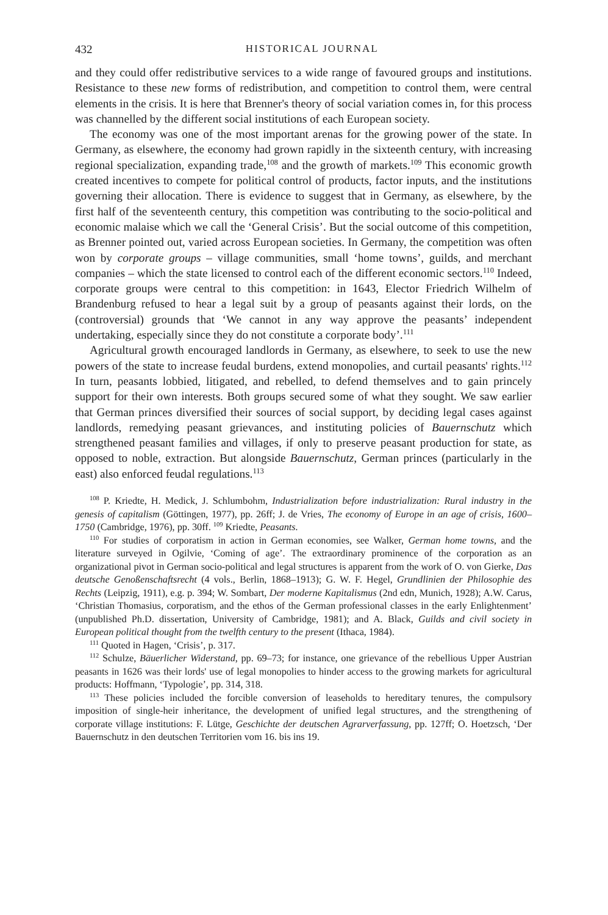432 HISTORICAL JOURNAL
and they could offer redistributive services to a wide range of favoured groups and institutions. Resistance to these new forms of redistribution, and competition to control them, were central elements in the crisis. It is here that Brenner's theory of social variation comes in, for this process was channelled by the different social institutions of each European society.
The economy was one of the most important arenas for the growing power of the state. In Germany, as elsewhere, the economy had grown rapidly in the sixteenth century, with increasing regional specialization, expanding trade,<sup>108</sup> and the growth of markets.<sup>109</sup> This economic growth created incentives to compete for political control of products, factor inputs, and the institutions governing their allocation. There is evidence to suggest that in Germany, as elsewhere, by the first half of the seventeenth century, this competition was contributing to the socio-political and economic malaise which we call the ‘General Crisis’. But the social outcome of this competition, as Brenner pointed out, varied across European societies. In Germany, the competition was often won by corporate groups – village communities, small ‘home towns’, guilds, and merchant companies – which the state licensed to control each of the different economic sectors.<sup>110</sup> Indeed, corporate groups were central to this competition: in 1643, Elector Friedrich Wilhelm of Brandenburg refused to hear a legal suit by a group of peasants against their lords, on the (controversial) grounds that ‘We cannot in any way approve the peasants’ independent undertaking, especially since they do not constitute a corporate body’.<sup>111</sup>
Agricultural growth encouraged landlords in Germany, as elsewhere, to seek to use the new powers of the state to increase feudal burdens, extend monopolies, and curtail peasants' rights.<sup>112</sup> In turn, peasants lobbied, litigated, and rebelled, to defend themselves and to gain princely support for their own interests. Both groups secured some of what they sought. We saw earlier that German princes diversified their sources of social support, by deciding legal cases against landlords, remedying peasant grievances, and instituting policies of Bauernschutz which strengthened peasant families and villages, if only to preserve peasant production for state, as opposed to noble, extraction. But alongside Bauernschutz, German princes (particularly in the east) also enforced feudal regulations.<sup>113</sup>
<sup>108</sup> P. Kriedte, H. Medick, J. Schlumbohm, Industrialization before industrialization: Rural industry in the genesis of capitalism (Göttingen, 1977), pp. 26ff; J. de Vries, The economy of Europe in an age of crisis, 1600–1750 (Cambridge, 1976), pp. 30ff. <sup>109</sup> Kriedte, Peasants.
<sup>110</sup> For studies of corporatism in action in German economies, see Walker, German home towns, and the literature surveyed in Ogilvie, ‘Coming of age’. The extraordinary prominence of the corporation as an organizational pivot in German socio-political and legal structures is apparent from the work of O. von Gierke, Das deutsche Genoßenschaftsrecht (4 vols., Berlin, 1868–1913); G. W. F. Hegel, Grundlinien der Philosophie des Rechts (Leipzig, 1911), e.g. p. 394; W. Sombart, Der moderne Kapitalismus (2nd edn, Munich, 1928); A.W. Carus, ‘Christian Thomasius, corporatism, and the ethos of the German professional classes in the early Enlightenment’ (unpublished Ph.D. dissertation, University of Cambridge, 1981); and A. Black, Guilds and civil society in European political thought from the twelfth century to the present (Ithaca, 1984).
<sup>111</sup> Quoted in Hagen, ‘Crisis’, p. 317.
<sup>112</sup> Schulze, Bäuerlicher Widerstand, pp. 69–73; for instance, one grievance of the rebellious Upper Austrian peasants in 1626 was their lords' use of legal monopolies to hinder access to the growing markets for agricultural products: Hoffmann, ‘Typologie’, pp. 314, 318.
<sup>113</sup> These policies included the forcible conversion of leaseholds to hereditary tenures, the compulsory imposition of single-heir inheritance, the development of unified legal structures, and the strengthening of corporate village institutions: F. Lütge, Geschichte der deutschen Agrarverfassung, pp. 127ff; O. Hoetzsch, ‘Der Bauernschutz in den deutschen Territorien vom 16. bis ins 19.